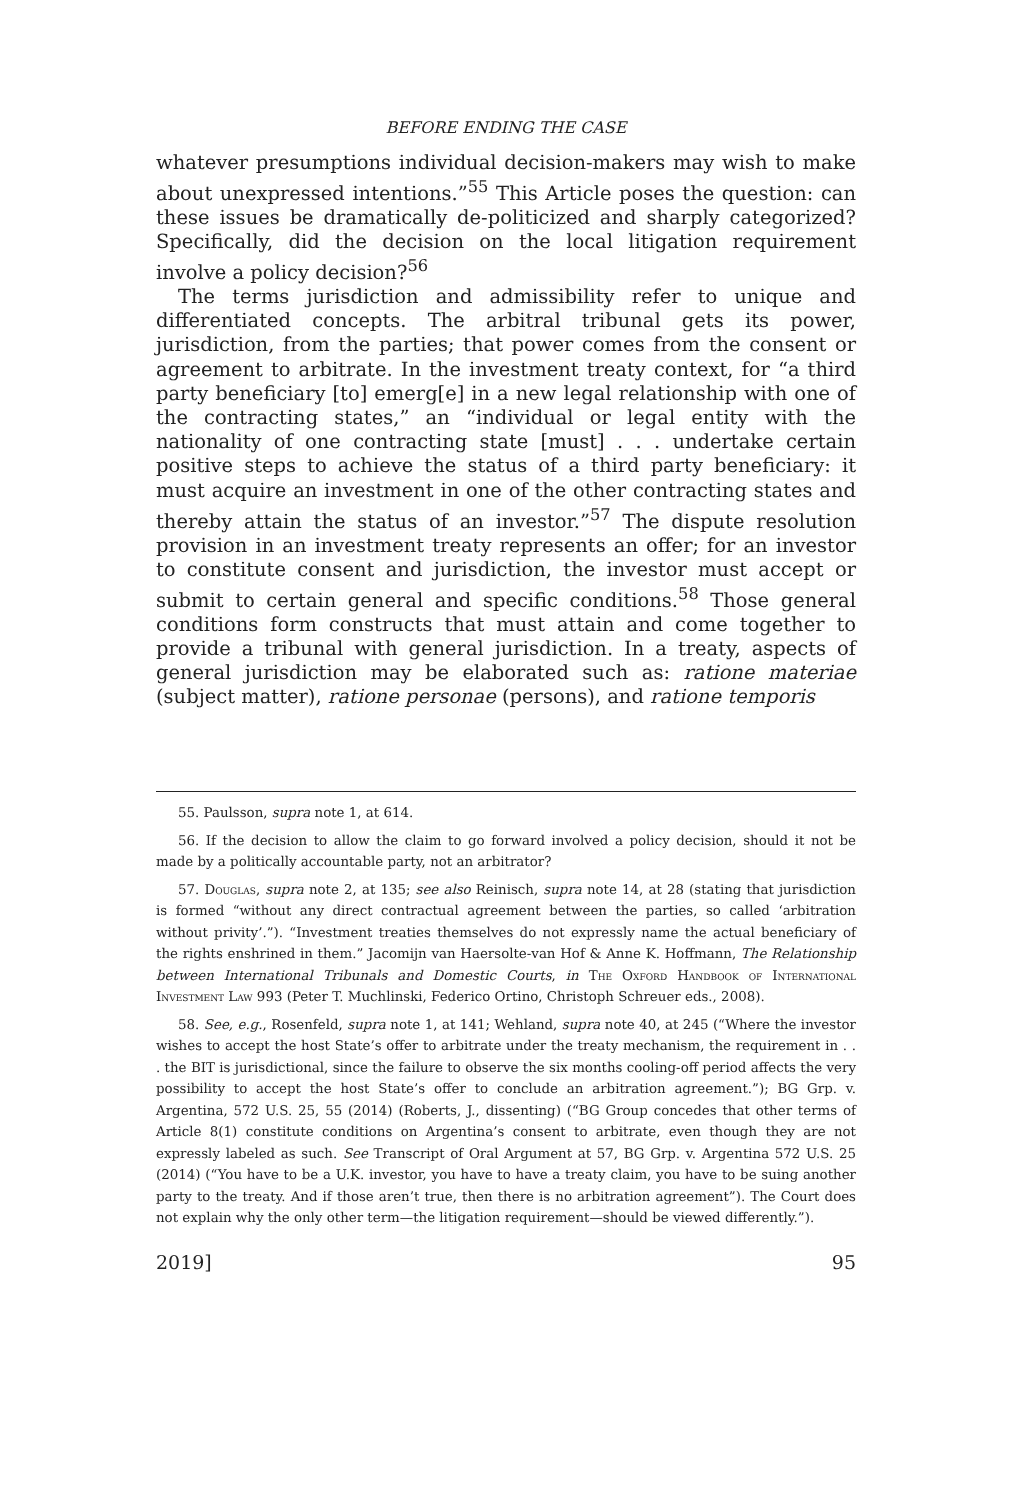BEFORE ENDING THE CASE
whatever presumptions individual decision-makers may wish to make about unexpressed intentions.”<sup>55</sup> This Article poses the question: can these issues be dramatically de-politicized and sharply categorized? Specifically, did the decision on the local litigation requirement involve a policy decision?<sup>56</sup>
The terms jurisdiction and admissibility refer to unique and differentiated concepts. The arbitral tribunal gets its power, jurisdiction, from the parties; that power comes from the consent or agreement to arbitrate. In the investment treaty context, for “a third party beneficiary [to] emerg[e] in a new legal relationship with one of the contracting states,” an “individual or legal entity with the nationality of one contracting state [must] . . . undertake certain positive steps to achieve the status of a third party beneficiary: it must acquire an investment in one of the other contracting states and thereby attain the status of an investor.”<sup>57</sup> The dispute resolution provision in an investment treaty represents an offer; for an investor to constitute consent and jurisdiction, the investor must accept or submit to certain general and specific conditions.<sup>58</sup> Those general conditions form constructs that must attain and come together to provide a tribunal with general jurisdiction. In a treaty, aspects of general jurisdiction may be elaborated such as: ratione materiae (subject matter), ratione personae (persons), and ratione temporis
55. Paulsson, supra note 1, at 614.
56. If the decision to allow the claim to go forward involved a policy decision, should it not be made by a politically accountable party, not an arbitrator?
57. Douglas, supra note 2, at 135; see also Reinisch, supra note 14, at 28 (stating that jurisdiction is formed “without any direct contractual agreement between the parties, so called ‘arbitration without privity’.”). “Investment treaties themselves do not expressly name the actual beneficiary of the rights enshrined in them.” Jacomijn van Haersolte-van Hof & Anne K. Hoffmann, The Relationship between International Tribunals and Domestic Courts, in The Oxford Handbook of International Investment Law 993 (Peter T. Muchlinski, Federico Ortino, Christoph Schreuer eds., 2008).
58. See, e.g., Rosenfeld, supra note 1, at 141; Wehland, supra note 40, at 245 (“Where the investor wishes to accept the host State’s offer to arbitrate under the treaty mechanism, the requirement in . . . the BIT is jurisdictional, since the failure to observe the six months cooling-off period affects the very possibility to accept the host State’s offer to conclude an arbitration agreement.”); BG Grp. v. Argentina, 572 U.S. 25, 55 (2014) (Roberts, J., dissenting) (“BG Group concedes that other terms of Article 8(1) constitute conditions on Argentina’s consent to arbitrate, even though they are not expressly labeled as such. See Transcript of Oral Argument at 57, BG Grp. v. Argentina 572 U.S. 25 (2014) (“You have to be a U.K. investor, you have to have a treaty claim, you have to be suing another party to the treaty. And if those aren’t true, then there is no arbitration agreement”). The Court does not explain why the only other term—the litigation requirement—should be viewed differently.”).
2019] 95